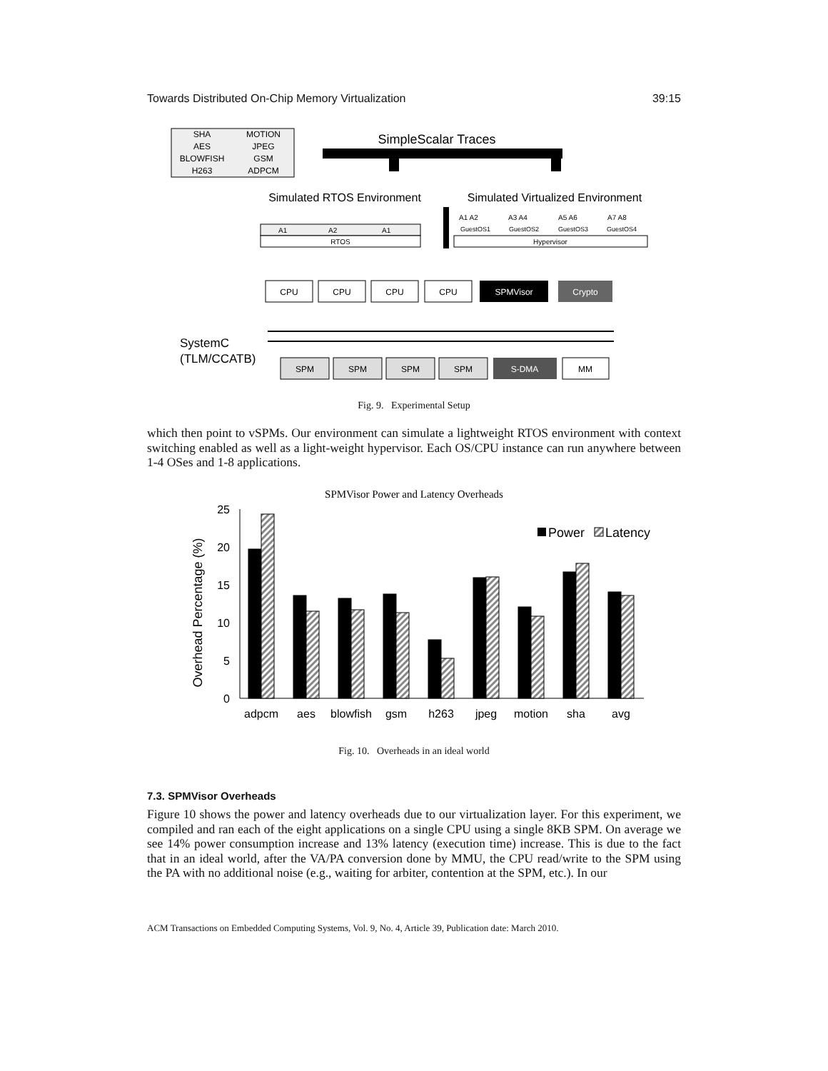Towards Distributed On-Chip Memory Virtualization 39:15
SHA
MOTION
AES
JPEG
BLOWFISH
GSM
H263
ADPCM
SimpleScalar Traces
Simulated RTOS Environment
Simulated Virtualized Environment
A1
A2
A1
RTOS
A1 A2
A3 A4
A5 A6
A7 A8
GuestOS1
GuestOS2
GuestOS3
GuestOS4
Hypervisor
CPU
CPU
CPU
CPU
SPMVisor
Crypto
SystemC
(TLM/CCATB)
SPM
SPM
SPM
SPM
S-DMA
MM
Fig. 9. Experimental Setup
which then point to vSPMs. Our environment can simulate a lightweight RTOS environment with context switching enabled as well as a light-weight hypervisor. Each OS/CPU instance can run anywhere between 1-4 OSes and 1-8 applications.
SPMVisor Power and Latency Overheads
Overhead Percentage (%)
25
20
15
10
5
0
adpcm
aes
blowfish
gsm
h263
jpeg
motion
sha
avg
Power
Latency
Fig. 10. Overheads in an ideal world
7.3. SPMVisor Overheads
Figure 10 shows the power and latency overheads due to our virtualization layer. For this experiment, we compiled and ran each of the eight applications on a single CPU using a single 8KB SPM. On average we see 14% power consumption increase and 13% latency (execution time) increase. This is due to the fact that in an ideal world, after the VA/PA conversion done by MMU, the CPU read/write to the SPM using the PA with no additional noise (e.g., waiting for arbiter, contention at the SPM, etc.). In our
ACM Transactions on Embedded Computing Systems, Vol. 9, No. 4, Article 39, Publication date: March 2010.